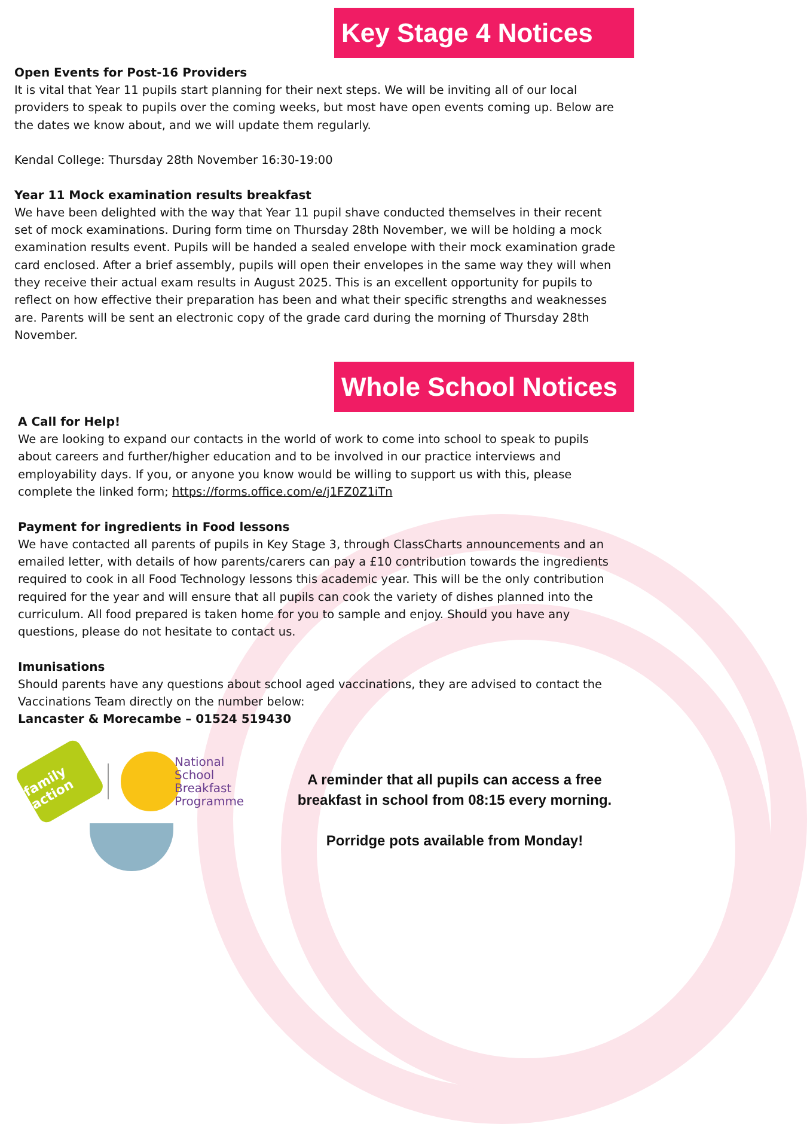Key Stage 4 Notices
Open Events for Post-16 Providers
It is vital that Year 11 pupils start planning for their next steps. We will be inviting all of our local providers to speak to pupils over the coming weeks, but most have open events coming up. Below are the dates we know about, and we will update them regularly.
Kendal College: Thursday 28th November 16:30-19:00
Year 11 Mock examination results breakfast
We have been delighted with the way that Year 11 pupil shave conducted themselves in their recent set of mock examinations. During form time on Thursday 28th November, we will be holding a mock examination results event. Pupils will be handed a sealed envelope with their mock examination grade card enclosed. After a brief assembly, pupils will open their envelopes in the same way they will when they receive their actual exam results in August 2025. This is an excellent opportunity for pupils to reflect on how effective their preparation has been and what their specific strengths and weaknesses are. Parents will be sent an electronic copy of the grade card during the morning of Thursday 28th November.
Whole School Notices
A Call for Help!
We are looking to expand our contacts in the world of work to come into school to speak to pupils about careers and further/higher education and to be involved in our practice interviews and employability days. If you, or anyone you know would be willing to support us with this, please complete the linked form; https://forms.office.com/e/j1FZ0Z1iTn
Payment for ingredients in Food lessons
We have contacted all parents of pupils in Key Stage 3, through ClassCharts announcements and an emailed letter, with details of how parents/carers can pay a £10 contribution towards the ingredients required to cook in all Food Technology lessons this academic year. This will be the only contribution required for the year and will ensure that all pupils can cook the variety of dishes planned into the curriculum. All food prepared is taken home for you to sample and enjoy. Should you have any questions, please do not hesitate to contact us.
Imunisations
Should parents have any questions about school aged vaccinations, they are advised to contact the Vaccinations Team directly on the number below:
Lancaster & Morecambe – 01524 519430
family action
National
School
Breakfast
Programme
A reminder that all pupils can access a free breakfast in school from 08:15 every morning.
Porridge pots available from Monday!